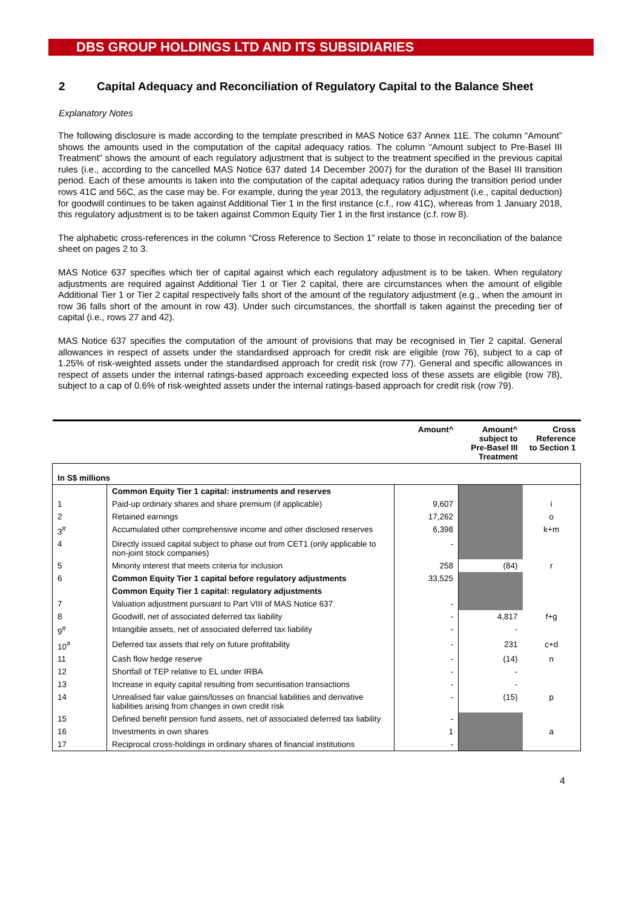DBS GROUP HOLDINGS LTD AND ITS SUBSIDIARIES
2 Capital Adequacy and Reconciliation of Regulatory Capital to the Balance Sheet
Explanatory Notes
The following disclosure is made according to the template prescribed in MAS Notice 637 Annex 11E. The column “Amount” shows the amounts used in the computation of the capital adequacy ratios. The column “Amount subject to Pre-Basel III Treatment” shows the amount of each regulatory adjustment that is subject to the treatment specified in the previous capital rules (i.e., according to the cancelled MAS Notice 637 dated 14 December 2007) for the duration of the Basel III transition period. Each of these amounts is taken into the computation of the capital adequacy ratios during the transition period under rows 41C and 56C, as the case may be. For example, during the year 2013, the regulatory adjustment (i.e., capital deduction) for goodwill continues to be taken against Additional Tier 1 in the first instance (c.f., row 41C), whereas from 1 January 2018, this regulatory adjustment is to be taken against Common Equity Tier 1 in the first instance (c.f. row 8).
The alphabetic cross-references in the column “Cross Reference to Section 1” relate to those in reconciliation of the balance sheet on pages 2 to 3.
MAS Notice 637 specifies which tier of capital against which each regulatory adjustment is to be taken. When regulatory adjustments are required against Additional Tier 1 or Tier 2 capital, there are circumstances when the amount of eligible Additional Tier 1 or Tier 2 capital respectively falls short of the amount of the regulatory adjustment (e.g., when the amount in row 36 falls short of the amount in row 43). Under such circumstances, the shortfall is taken against the preceding tier of capital (i.e., rows 27 and 42).
MAS Notice 637 specifies the computation of the amount of provisions that may be recognised in Tier 2 capital. General allowances in respect of assets under the standardised approach for credit risk are eligible (row 76), subject to a cap of 1.25% of risk-weighted assets under the standardised approach for credit risk (row 77). General and specific allowances in respect of assets under the internal ratings-based approach exceeding expected loss of these assets are eligible (row 78), subject to a cap of 0.6% of risk-weighted assets under the internal ratings-based approach for credit risk (row 79).
| | | Amount^ | Amount^ subject to Pre-Basel III Treatment | Cross Reference to Section 1 |
| --- | --- | --- | --- | --- |
| In S$ millions | | | | |
| | Common Equity Tier 1 capital: instruments and reserves | | | |
| 1 | Paid-up ordinary shares and share premium (if applicable) | 9,607 | | i |
| 2 | Retained earnings | 17,262 | | o |
| 3<sup>#</sup> | Accumulated other comprehensive income and other disclosed reserves | 6,398 | | k+m |
| 4 | Directly issued capital subject to phase out from CET1 (only applicable to non-joint stock companies) | - | | |
| 5 | Minority interest that meets criteria for inclusion | 258 | (84) | r |
| 6 | Common Equity Tier 1 capital before regulatory adjustments | 33,525 | | |
| | Common Equity Tier 1 capital: regulatory adjustments | | | |
| 7 | Valuation adjustment pursuant to Part VIII of MAS Notice 637 | - | | |
| 8 | Goodwill, net of associated deferred tax liability | - | 4,817 | f+g |
| 9<sup>#</sup> | Intangible assets, net of associated deferred tax liability | - | - | |
| 10<sup>#</sup> | Deferred tax assets that rely on future profitability | - | 231 | c+d |
| 11 | Cash flow hedge reserve | - | (14) | n |
| 12 | Shortfall of TEP relative to EL under IRBA | - | - | |
| 13 | Increase in equity capital resulting from securitisation transactions | - | - | |
| 14 | Unrealised fair value gains/losses on financial liabilities and derivative liabilities arising from changes in own credit risk | - | (15) | p |
| 15 | Defined benefit pension fund assets, net of associated deferred tax liability | - | | |
| 16 | Investments in own shares | 1 | | a |
| 17 | Reciprocal cross-holdings in ordinary shares of financial institutions | - | | |
4